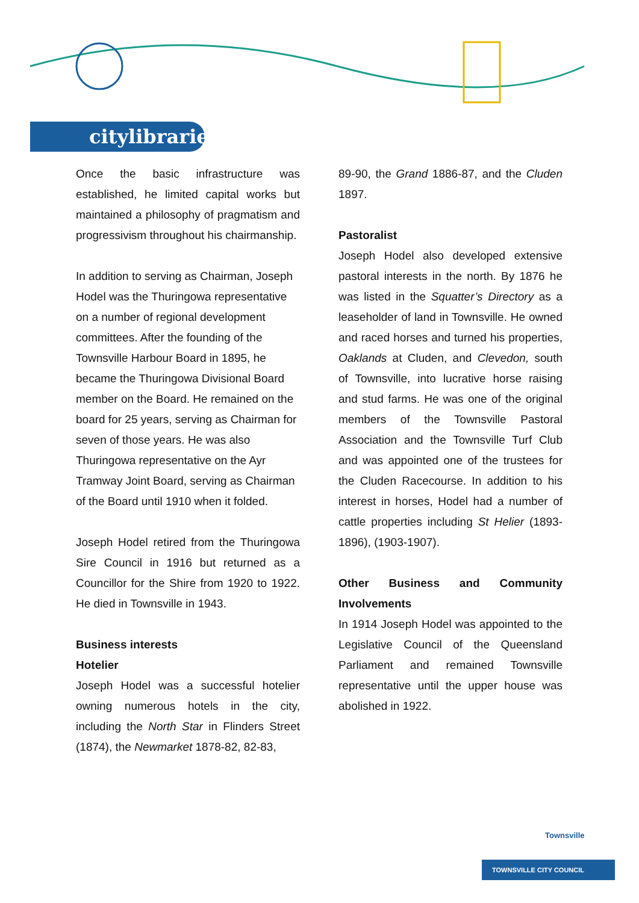citylibraries
Once the basic infrastructure was established, he limited capital works but maintained a philosophy of pragmatism and progressivism throughout his chairmanship.
In addition to serving as Chairman, Joseph Hodel was the Thuringowa representative on a number of regional development committees. After the founding of the Townsville Harbour Board in 1895, he became the Thuringowa Divisional Board member on the Board. He remained on the board for 25 years, serving as Chairman for seven of those years. He was also Thuringowa representative on the Ayr Tramway Joint Board, serving as Chairman of the Board until 1910 when it folded.
Joseph Hodel retired from the Thuringowa Sire Council in 1916 but returned as a Councillor for the Shire from 1920 to 1922. He died in Townsville in 1943.
Business interests
Hotelier
Joseph Hodel was a successful hotelier owning numerous hotels in the city, including the North Star in Flinders Street (1874), the Newmarket 1878-82, 82-83,
89-90, the Grand 1886-87, and the Cluden 1897.
Pastoralist
Joseph Hodel also developed extensive pastoral interests in the north. By 1876 he was listed in the Squatter’s Directory as a leaseholder of land in Townsville. He owned and raced horses and turned his properties, Oaklands at Cluden, and Clevedon, south of Townsville, into lucrative horse raising and stud farms. He was one of the original members of the Townsville Pastoral Association and the Townsville Turf Club and was appointed one of the trustees for the Cluden Racecourse. In addition to his interest in horses, Hodel had a number of cattle properties including St Helier (1893-1896), (1903-1907).
Other Business and Community Involvements
In 1914 Joseph Hodel was appointed to the Legislative Council of the Queensland Parliament and remained Townsville representative until the upper house was abolished in 1922.
Townsville
TOWNSVILLE CITY COUNCIL